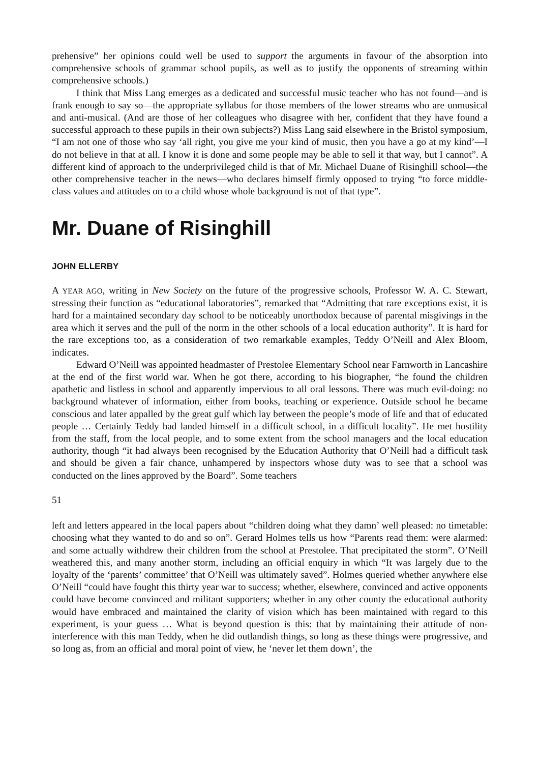prehensive” her opinions could well be used to support the arguments in favour of the absorption into comprehensive schools of grammar school pupils, as well as to justify the opponents of streaming within comprehensive schools.)
I think that Miss Lang emerges as a dedicated and successful music teacher who has not found—and is frank enough to say so—the appropriate syllabus for those members of the lower streams who are unmusical and anti-musical. (And are those of her colleagues who disagree with her, confident that they have found a successful approach to these pupils in their own subjects?) Miss Lang said elsewhere in the Bristol symposium, “I am not one of those who say ‘all right, you give me your kind of music, then you have a go at my kind’—I do not believe in that at all. I know it is done and some people may be able to sell it that way, but I cannot”. A different kind of approach to the underprivileged child is that of Mr. Michael Duane of Risinghill school—the other comprehensive teacher in the news—who declares himself firmly opposed to trying “to force middle-class values and attitudes on to a child whose whole background is not of that type”.
Mr. Duane of Risinghill
JOHN ELLERBY
A YEAR AGO, writing in New Society on the future of the progressive schools, Professor W. A. C. Stewart, stressing their function as “educational laboratories”, remarked that “Admitting that rare exceptions exist, it is hard for a maintained secondary day school to be noticeably unorthodox because of parental misgivings in the area which it serves and the pull of the norm in the other schools of a local education authority”. It is hard for the rare exceptions too, as a consideration of two remarkable examples, Teddy O’Neill and Alex Bloom, indicates.
Edward O’Neill was appointed headmaster of Prestolee Elementary School near Farnworth in Lancashire at the end of the first world war. When he got there, according to his biographer, “he found the children apathetic and listless in school and apparently impervious to all oral lessons. There was much evil-doing: no background whatever of information, either from books, teaching or experience. Outside school he became conscious and later appalled by the great gulf which lay between the people’s mode of life and that of educated people … Certainly Teddy had landed himself in a difficult school, in a difficult locality”. He met hostility from the staff, from the local people, and to some extent from the school managers and the local education authority, though “it had always been recognised by the Education Authority that O’Neill had a difficult task and should be given a fair chance, unhampered by inspectors whose duty was to see that a school was conducted on the lines approved by the Board”. Some teachers
51
left and letters appeared in the local papers about “children doing what they damn’ well pleased: no timetable: choosing what they wanted to do and so on”. Gerard Holmes tells us how “Parents read them: were alarmed: and some actually withdrew their children from the school at Prestolee. That precipitated the storm”. O’Neill weathered this, and many another storm, including an official enquiry in which “It was largely due to the loyalty of the ‘parents’ committee’ that O’Neill was ultimately saved”. Holmes queried whether anywhere else O’Neill “could have fought this thirty year war to success; whether, elsewhere, convinced and active opponents could have become convinced and militant supporters; whether in any other county the educational authority would have embraced and maintained the clarity of vision which has been maintained with regard to this experiment, is your guess … What is beyond question is this: that by maintaining their attitude of non-interference with this man Teddy, when he did outlandish things, so long as these things were progressive, and so long as, from an official and moral point of view, he ‘never let them down’, the